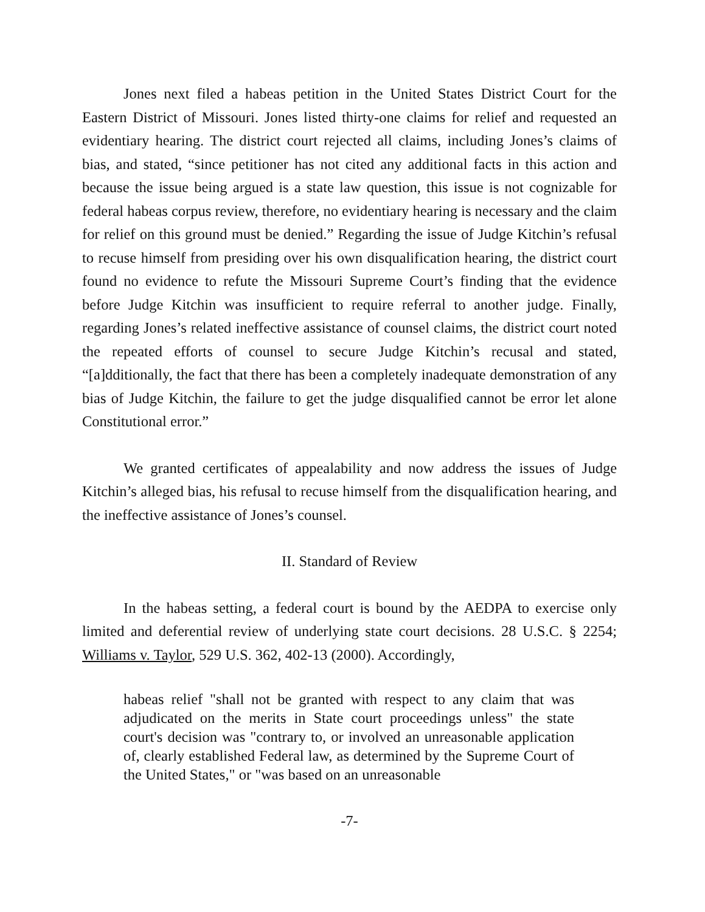Jones next filed a habeas petition in the United States District Court for the Eastern District of Missouri. Jones listed thirty-one claims for relief and requested an evidentiary hearing. The district court rejected all claims, including Jones’s claims of bias, and stated, “since petitioner has not cited any additional facts in this action and because the issue being argued is a state law question, this issue is not cognizable for federal habeas corpus review, therefore, no evidentiary hearing is necessary and the claim for relief on this ground must be denied.” Regarding the issue of Judge Kitchin’s refusal to recuse himself from presiding over his own disqualification hearing, the district court found no evidence to refute the Missouri Supreme Court’s finding that the evidence before Judge Kitchin was insufficient to require referral to another judge. Finally, regarding Jones’s related ineffective assistance of counsel claims, the district court noted the repeated efforts of counsel to secure Judge Kitchin’s recusal and stated, “[a]dditionally, the fact that there has been a completely inadequate demonstration of any bias of Judge Kitchin, the failure to get the judge disqualified cannot be error let alone Constitutional error.”
We granted certificates of appealability and now address the issues of Judge Kitchin’s alleged bias, his refusal to recuse himself from the disqualification hearing, and the ineffective assistance of Jones’s counsel.
II. Standard of Review
In the habeas setting, a federal court is bound by the AEDPA to exercise only limited and deferential review of underlying state court decisions. 28 U.S.C. § 2254; Williams v. Taylor, 529 U.S. 362, 402-13 (2000). Accordingly,
habeas relief "shall not be granted with respect to any claim that was adjudicated on the merits in State court proceedings unless" the state court's decision was "contrary to, or involved an unreasonable application of, clearly established Federal law, as determined by the Supreme Court of the United States," or "was based on an unreasonable
-7-